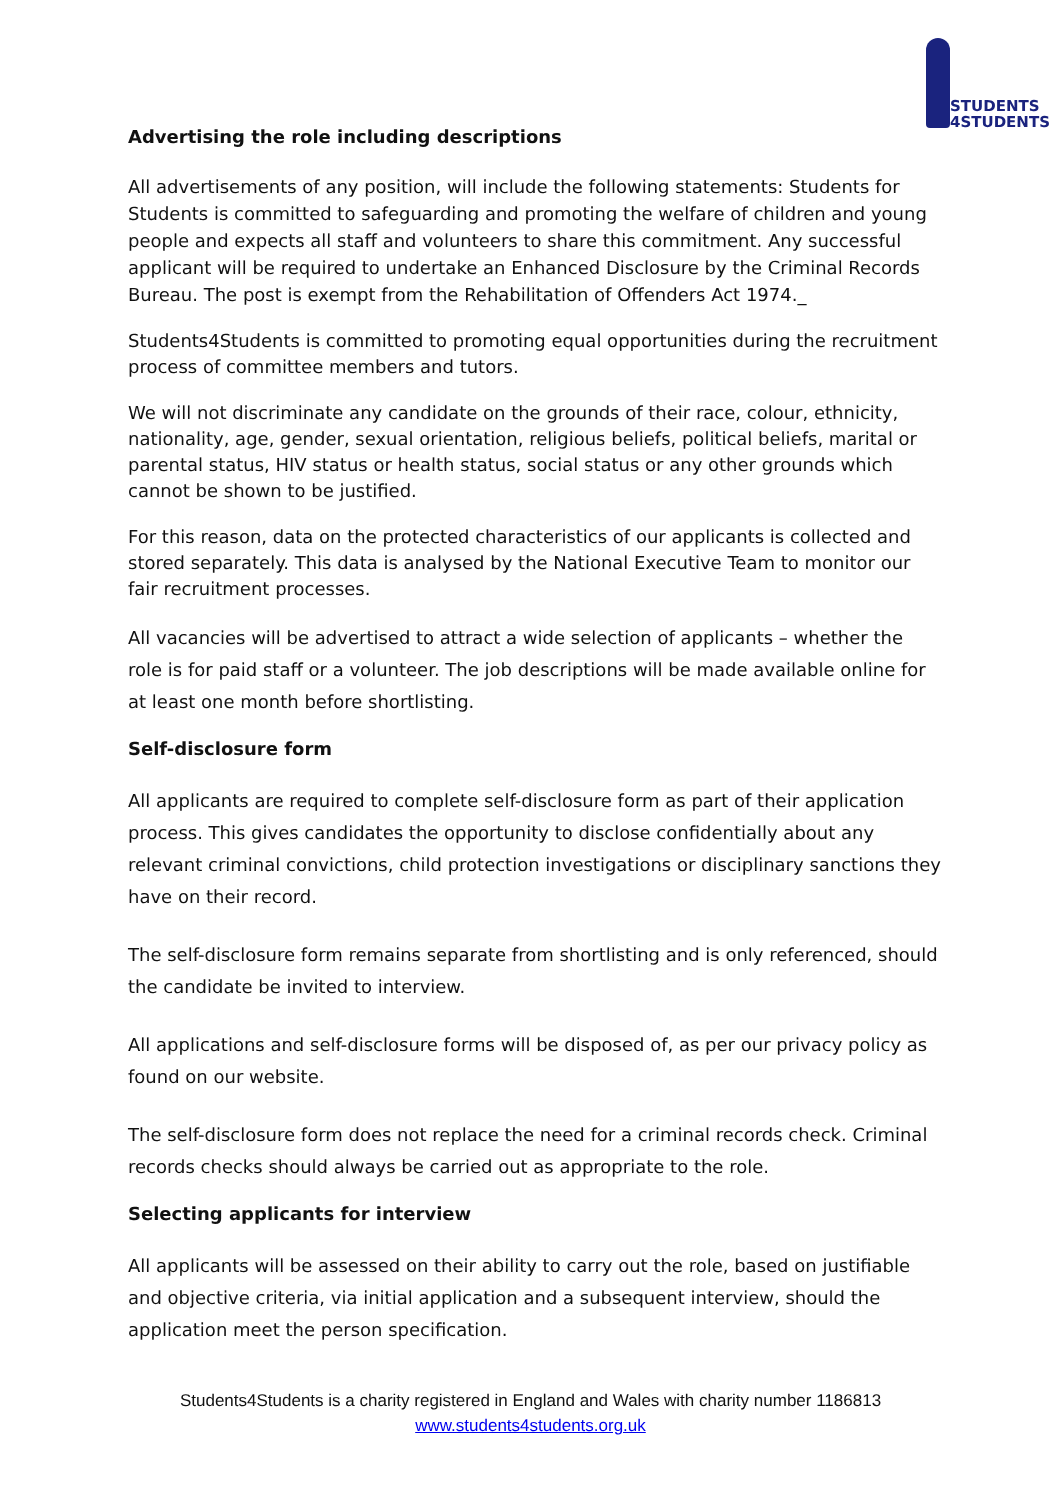STUDENTS
4STUDENTS
Advertising the role including descriptions
All advertisements of any position, will include the following statements: Students for Students is committed to safeguarding and promoting the welfare of children and young people and expects all staff and volunteers to share this commitment. Any successful applicant will be required to undertake an Enhanced Disclosure by the Criminal Records Bureau. The post is exempt from the Rehabilitation of Offenders Act 1974._
Students4Students is committed to promoting equal opportunities during the recruitment process of committee members and tutors.
We will not discriminate any candidate on the grounds of their race, colour, ethnicity, nationality, age, gender, sexual orientation, religious beliefs, political beliefs, marital or parental status, HIV status or health status, social status or any other grounds which cannot be shown to be justified.
For this reason, data on the protected characteristics of our applicants is collected and stored separately. This data is analysed by the National Executive Team to monitor our fair recruitment processes.
All vacancies will be advertised to attract a wide selection of applicants – whether the role is for paid staff or a volunteer. The job descriptions will be made available online for at least one month before shortlisting.
Self-disclosure form
All applicants are required to complete self-disclosure form as part of their application process. This gives candidates the opportunity to disclose confidentially about any relevant criminal convictions, child protection investigations or disciplinary sanctions they have on their record.
The self-disclosure form remains separate from shortlisting and is only referenced, should the candidate be invited to interview.
All applications and self-disclosure forms will be disposed of, as per our privacy policy as found on our website.
The self-disclosure form does not replace the need for a criminal records check. Criminal records checks should always be carried out as appropriate to the role.
Selecting applicants for interview
All applicants will be assessed on their ability to carry out the role, based on justifiable and objective criteria, via initial application and a subsequent interview, should the application meet the person specification.
Students4Students is a charity registered in England and Wales with charity number 1186813
www.students4students.org.uk